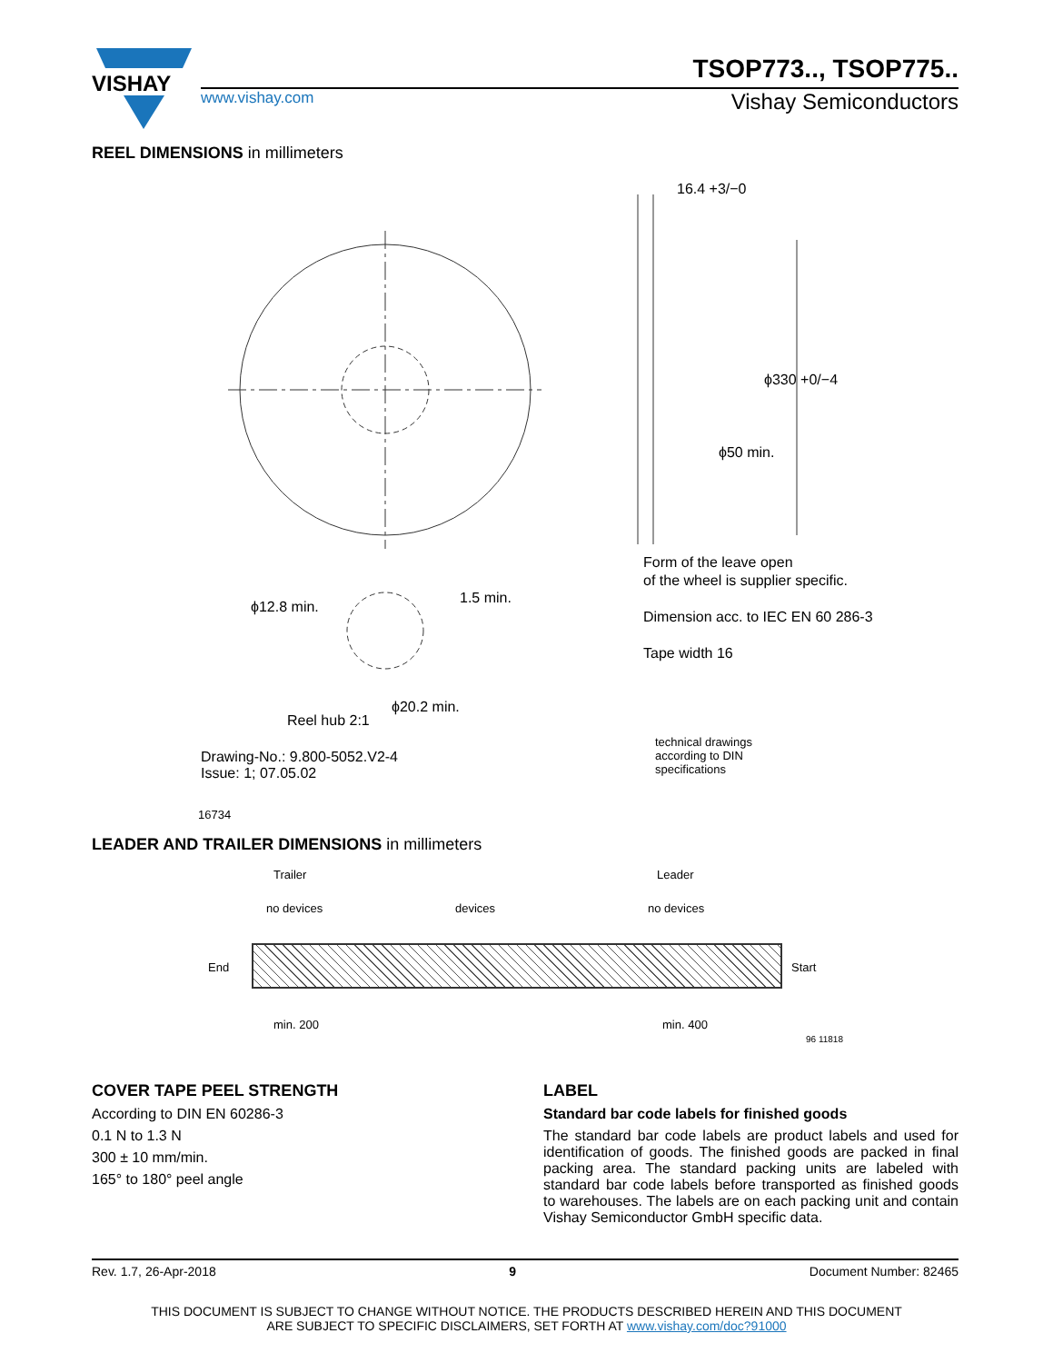VISHAY
TSOP773.., TSOP775..
www.vishay.com Vishay Semiconductors
REEL DIMENSIONS in millimeters
16.4 +3/−0
ϕ330 +0/−4
ϕ50 min.
ϕ12.8 min.
1.5 min.
ϕ20.2 min.
Reel hub 2:1
Drawing-No.: 9.800-5052.V2-4
Issue: 1; 07.05.02
16734
Form of the leave open
of the wheel is supplier specific.
Dimension acc. to IEC EN 60 286-3
Tape width 16
technical drawings
according to DIN
specifications
LEADER AND TRAILER DIMENSIONS in millimeters
Trailer Leader
no devices devices no devices
End Start
min. 200 min. 400
96 11818
COVER TAPE PEEL STRENGTH
According to DIN EN 60286-3
0.1 N to 1.3 N
300 ± 10 mm/min.
165° to 180° peel angle
LABEL
Standard bar code labels for finished goods
The standard bar code labels are product labels and used for identification of goods. The finished goods are packed in final packing area. The standard packing units are labeled with standard bar code labels before transported as finished goods to warehouses. The labels are on each packing unit and contain Vishay Semiconductor GmbH specific data.
Rev. 1.7, 26-Apr-2018 9 Document Number: 82465
THIS DOCUMENT IS SUBJECT TO CHANGE WITHOUT NOTICE. THE PRODUCTS DESCRIBED HEREIN AND THIS DOCUMENT
ARE SUBJECT TO SPECIFIC DISCLAIMERS, SET FORTH AT www.vishay.com/doc?91000